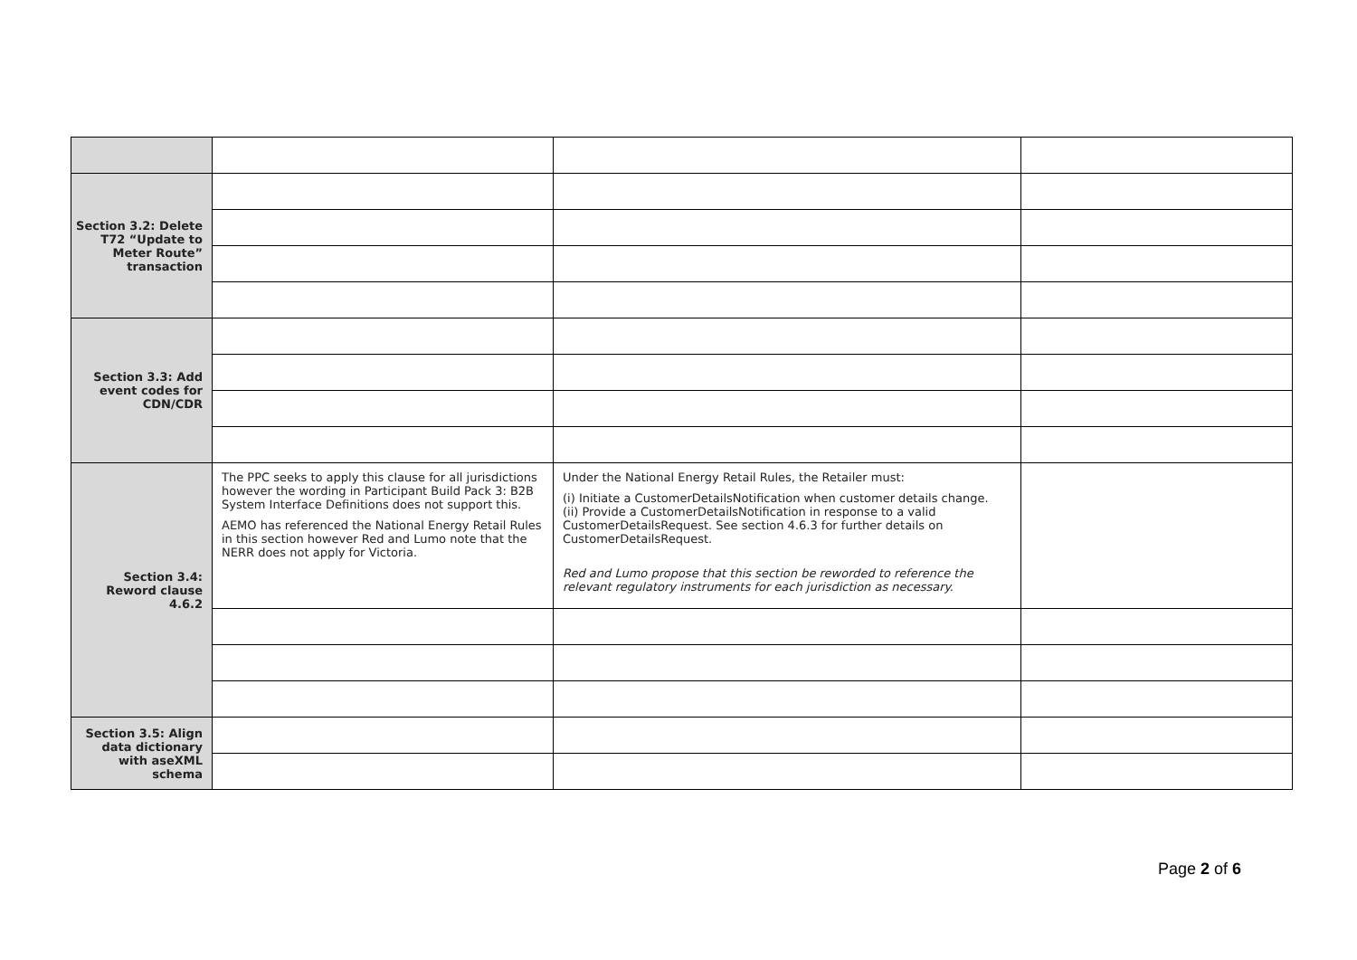| Section 3.2: Delete T72 “Update to Meter Route” transaction | | | |
| Section 3.3: Add event codes for CDN/CDR | | | |
| Section 3.4: Reword clause 4.6.2 | The PPC seeks to apply this clause for all jurisdictions however the wording in Participant Build Pack 3: B2B System Interface Definitions does not support this. AEMO has referenced the National Energy Retail Rules in this section however Red and Lumo note that the NERR does not apply for Victoria. | Under the National Energy Retail Rules, the Retailer must: (i) Initiate a CustomerDetailsNotification when customer details change. (ii) Provide a CustomerDetailsNotification in response to a valid CustomerDetailsRequest. See section 4.6.3 for further details on CustomerDetailsRequest. Red and Lumo propose that this section be reworded to reference the relevant regulatory instruments for each jurisdiction as necessary. | |
| Section 3.5: Align data dictionary with aseXML schema | | | |
Page 2 of 6